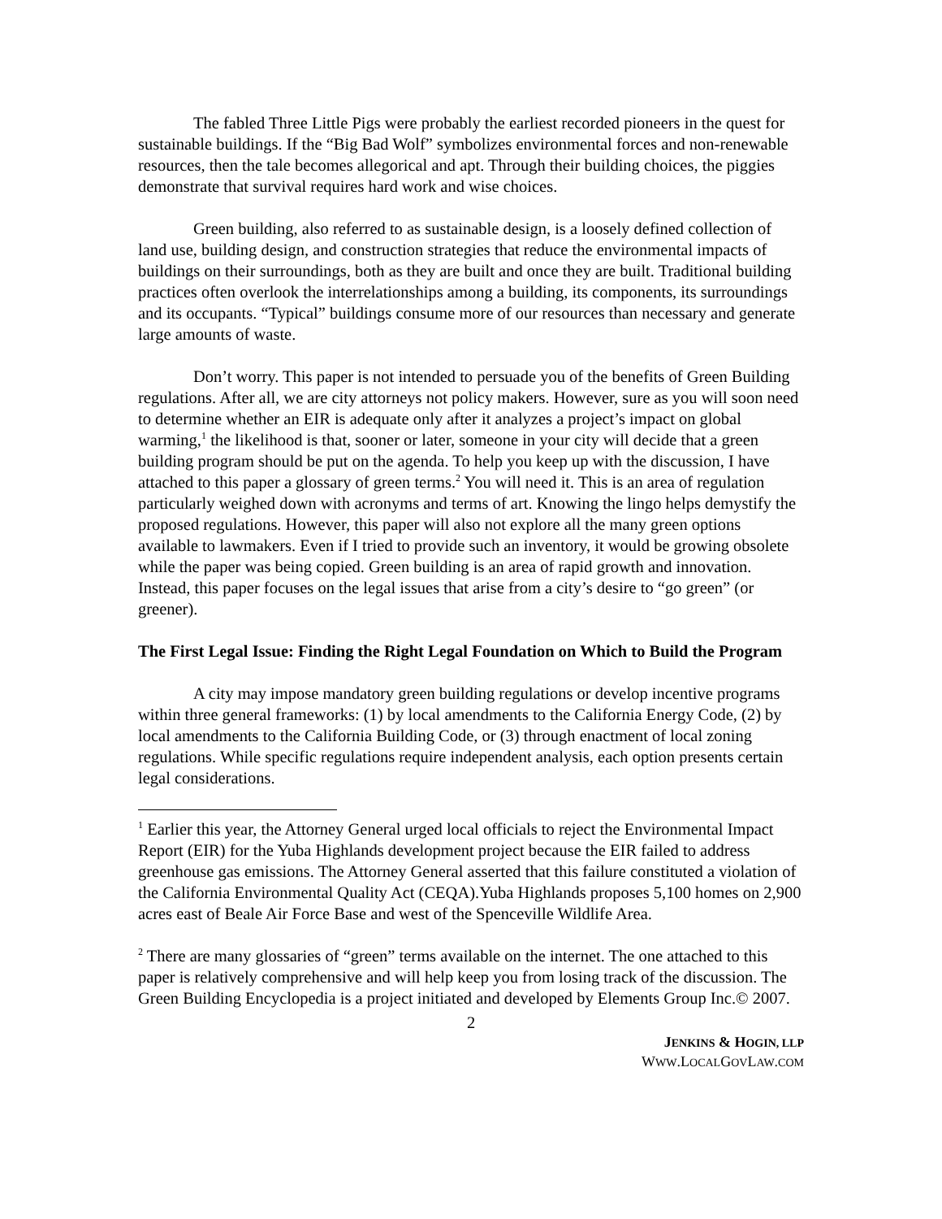The fabled Three Little Pigs were probably the earliest recorded pioneers in the quest for sustainable buildings. If the “Big Bad Wolf” symbolizes environmental forces and non-renewable resources, then the tale becomes allegorical and apt. Through their building choices, the piggies demonstrate that survival requires hard work and wise choices.
Green building, also referred to as sustainable design, is a loosely defined collection of land use, building design, and construction strategies that reduce the environmental impacts of buildings on their surroundings, both as they are built and once they are built. Traditional building practices often overlook the interrelationships among a building, its components, its surroundings and its occupants. “Typical” buildings consume more of our resources than necessary and generate large amounts of waste.
Don’t worry. This paper is not intended to persuade you of the benefits of Green Building regulations. After all, we are city attorneys not policy makers. However, sure as you will soon need to determine whether an EIR is adequate only after it analyzes a project’s impact on global warming,<sup>1</sup> the likelihood is that, sooner or later, someone in your city will decide that a green building program should be put on the agenda. To help you keep up with the discussion, I have attached to this paper a glossary of green terms.<sup>2</sup> You will need it. This is an area of regulation particularly weighed down with acronyms and terms of art. Knowing the lingo helps demystify the proposed regulations. However, this paper will also not explore all the many green options available to lawmakers. Even if I tried to provide such an inventory, it would be growing obsolete while the paper was being copied. Green building is an area of rapid growth and innovation. Instead, this paper focuses on the legal issues that arise from a city’s desire to “go green” (or greener).
The First Legal Issue: Finding the Right Legal Foundation on Which to Build the Program
A city may impose mandatory green building regulations or develop incentive programs within three general frameworks: (1) by local amendments to the California Energy Code, (2) by local amendments to the California Building Code, or (3) through enactment of local zoning regulations. While specific regulations require independent analysis, each option presents certain legal considerations.
<sup>1</sup> Earlier this year, the Attorney General urged local officials to reject the Environmental Impact Report (EIR) for the Yuba Highlands development project because the EIR failed to address greenhouse gas emissions. The Attorney General asserted that this failure constituted a violation of the California Environmental Quality Act (CEQA).Yuba Highlands proposes 5,100 homes on 2,900 acres east of Beale Air Force Base and west of the Spenceville Wildlife Area.
<sup>2</sup> There are many glossaries of “green” terms available on the internet. The one attached to this paper is relatively comprehensive and will help keep you from losing track of the discussion. The Green Building Encyclopedia is a project initiated and developed by Elements Group Inc.© 2007.
2
JENKINS & HOGIN, LLP
WWW.LOCALGOVLAW.COM